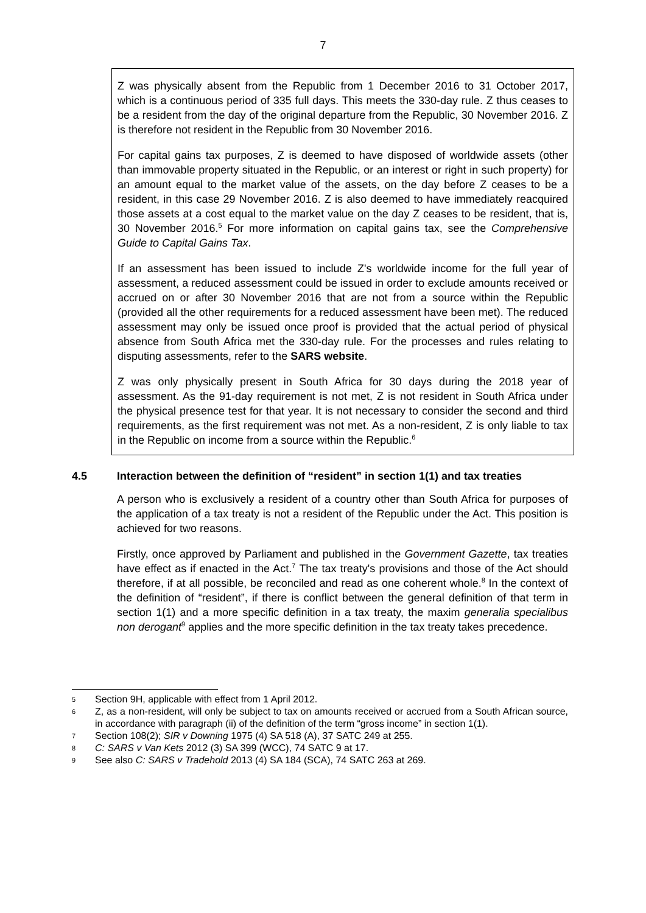7
Z was physically absent from the Republic from 1 December 2016 to 31 October 2017, which is a continuous period of 335 full days. This meets the 330-day rule. Z thus ceases to be a resident from the day of the original departure from the Republic, 30 November 2016. Z is therefore not resident in the Republic from 30 November 2016.
For capital gains tax purposes, Z is deemed to have disposed of worldwide assets (other than immovable property situated in the Republic, or an interest or right in such property) for an amount equal to the market value of the assets, on the day before Z ceases to be a resident, in this case 29 November 2016. Z is also deemed to have immediately reacquired those assets at a cost equal to the market value on the day Z ceases to be resident, that is, 30 November 2016.<sup>5</sup> For more information on capital gains tax, see the Comprehensive Guide to Capital Gains Tax.
If an assessment has been issued to include Z's worldwide income for the full year of assessment, a reduced assessment could be issued in order to exclude amounts received or accrued on or after 30 November 2016 that are not from a source within the Republic (provided all the other requirements for a reduced assessment have been met). The reduced assessment may only be issued once proof is provided that the actual period of physical absence from South Africa met the 330-day rule. For the processes and rules relating to disputing assessments, refer to the SARS website.
Z was only physically present in South Africa for 30 days during the 2018 year of assessment. As the 91-day requirement is not met, Z is not resident in South Africa under the physical presence test for that year. It is not necessary to consider the second and third requirements, as the first requirement was not met. As a non-resident, Z is only liable to tax in the Republic on income from a source within the Republic.<sup>6</sup>
4.5 Interaction between the definition of “resident” in section 1(1) and tax treaties
A person who is exclusively a resident of a country other than South Africa for purposes of the application of a tax treaty is not a resident of the Republic under the Act. This position is achieved for two reasons.
Firstly, once approved by Parliament and published in the Government Gazette, tax treaties have effect as if enacted in the Act.<sup>7</sup> The tax treaty's provisions and those of the Act should therefore, if at all possible, be reconciled and read as one coherent whole.<sup>8</sup> In the context of the definition of “resident”, if there is conflict between the general definition of that term in section 1(1) and a more specific definition in a tax treaty, the maxim generalia specialibus non derogant<sup>9</sup> applies and the more specific definition in the tax treaty takes precedence.
5
Section 9H, applicable with effect from 1 April 2012.
6
Z, as a non-resident, will only be subject to tax on amounts received or accrued from a South African source, in accordance with paragraph (ii) of the definition of the term “gross income” in section 1(1).
7
Section 108(2); SIR v Downing 1975 (4) SA 518 (A), 37 SATC 249 at 255.
8
C: SARS v Van Kets 2012 (3) SA 399 (WCC), 74 SATC 9 at 17.
9
See also C: SARS v Tradehold 2013 (4) SA 184 (SCA), 74 SATC 263 at 269.